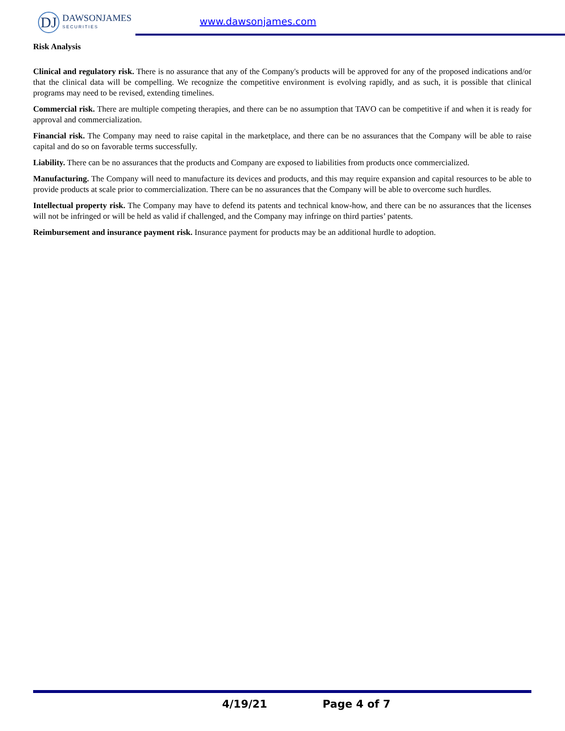DJ
DAWSONJAMES
SECURITIES
www.dawsonjames.com
Risk Analysis
Clinical and regulatory risk. There is no assurance that any of the Company's products will be approved for any of the proposed indications and/or that the clinical data will be compelling. We recognize the competitive environment is evolving rapidly, and as such, it is possible that clinical programs may need to be revised, extending timelines.
Commercial risk. There are multiple competing therapies, and there can be no assumption that TAVO can be competitive if and when it is ready for approval and commercialization.
Financial risk. The Company may need to raise capital in the marketplace, and there can be no assurances that the Company will be able to raise capital and do so on favorable terms successfully.
Liability. There can be no assurances that the products and Company are exposed to liabilities from products once commercialized.
Manufacturing. The Company will need to manufacture its devices and products, and this may require expansion and capital resources to be able to provide products at scale prior to commercialization. There can be no assurances that the Company will be able to overcome such hurdles.
Intellectual property risk. The Company may have to defend its patents and technical know-how, and there can be no assurances that the licenses will not be infringed or will be held as valid if challenged, and the Company may infringe on third parties’ patents.
Reimbursement and insurance payment risk. Insurance payment for products may be an additional hurdle to adoption.
4/19/21 Page 4 of 7